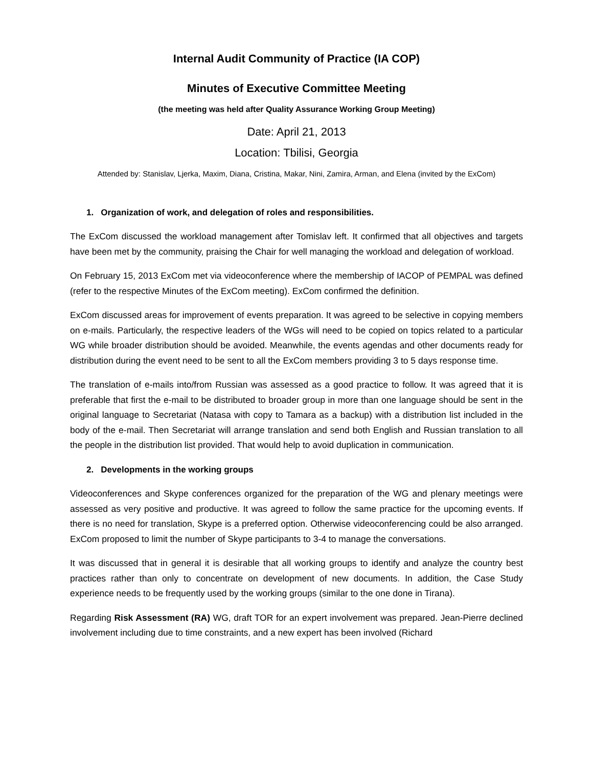Internal Audit Community of Practice (IA COP)
Minutes of Executive Committee Meeting
(the meeting was held after Quality Assurance Working Group Meeting)
Date: April 21, 2013
Location: Tbilisi, Georgia
Attended by: Stanislav, Ljerka, Maxim, Diana, Cristina, Makar, Nini, Zamira, Arman, and Elena (invited by the ExCom)
1. Organization of work, and delegation of roles and responsibilities.
The ExCom discussed the workload management after Tomislav left. It confirmed that all objectives and targets have been met by the community, praising the Chair for well managing the workload and delegation of workload.
On February 15, 2013 ExCom met via videoconference where the membership of IACOP of PEMPAL was defined (refer to the respective Minutes of the ExCom meeting). ExCom confirmed the definition.
ExCom discussed areas for improvement of events preparation. It was agreed to be selective in copying members on e-mails. Particularly, the respective leaders of the WGs will need to be copied on topics related to a particular WG while broader distribution should be avoided. Meanwhile, the events agendas and other documents ready for distribution during the event need to be sent to all the ExCom members providing 3 to 5 days response time.
The translation of e-mails into/from Russian was assessed as a good practice to follow. It was agreed that it is preferable that first the e-mail to be distributed to broader group in more than one language should be sent in the original language to Secretariat (Natasa with copy to Tamara as a backup) with a distribution list included in the body of the e-mail. Then Secretariat will arrange translation and send both English and Russian translation to all the people in the distribution list provided. That would help to avoid duplication in communication.
2. Developments in the working groups
Videoconferences and Skype conferences organized for the preparation of the WG and plenary meetings were assessed as very positive and productive. It was agreed to follow the same practice for the upcoming events. If there is no need for translation, Skype is a preferred option. Otherwise videoconferencing could be also arranged. ExCom proposed to limit the number of Skype participants to 3-4 to manage the conversations.
It was discussed that in general it is desirable that all working groups to identify and analyze the country best practices rather than only to concentrate on development of new documents. In addition, the Case Study experience needs to be frequently used by the working groups (similar to the one done in Tirana).
Regarding Risk Assessment (RA) WG, draft TOR for an expert involvement was prepared. Jean-Pierre declined involvement including due to time constraints, and a new expert has been involved (Richard